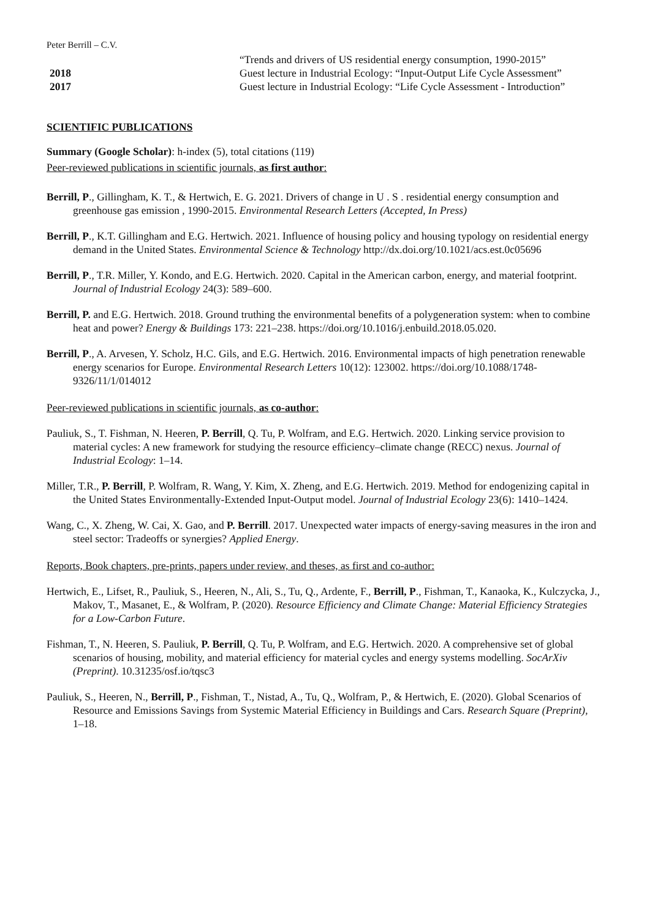Peter Berrill – C.V.
“Trends and drivers of US residential energy consumption, 1990-2015”
2018 Guest lecture in Industrial Ecology: “Input-Output Life Cycle Assessment”
2017 Guest lecture in Industrial Ecology: “Life Cycle Assessment - Introduction”
SCIENTIFIC PUBLICATIONS
Summary (Google Scholar): h-index (5), total citations (119)
Peer-reviewed publications in scientific journals, as first author:
Berrill, P., Gillingham, K. T., & Hertwich, E. G. 2021. Drivers of change in U . S . residential energy consumption and greenhouse gas emission , 1990-2015. Environmental Research Letters (Accepted, In Press)
Berrill, P., K.T. Gillingham and E.G. Hertwich. 2021. Influence of housing policy and housing typology on residential energy demand in the United States. Environmental Science & Technology http://dx.doi.org/10.1021/acs.est.0c05696
Berrill, P., T.R. Miller, Y. Kondo, and E.G. Hertwich. 2020. Capital in the American carbon, energy, and material footprint. Journal of Industrial Ecology 24(3): 589–600.
Berrill, P. and E.G. Hertwich. 2018. Ground truthing the environmental benefits of a polygeneration system: when to combine heat and power? Energy & Buildings 173: 221–238. https://doi.org/10.1016/j.enbuild.2018.05.020.
Berrill, P., A. Arvesen, Y. Scholz, H.C. Gils, and E.G. Hertwich. 2016. Environmental impacts of high penetration renewable energy scenarios for Europe. Environmental Research Letters 10(12): 123002. https://doi.org/10.1088/1748-9326/11/1/014012
Peer-reviewed publications in scientific journals, as co-author:
Pauliuk, S., T. Fishman, N. Heeren, P. Berrill, Q. Tu, P. Wolfram, and E.G. Hertwich. 2020. Linking service provision to material cycles: A new framework for studying the resource efficiency–climate change (RECC) nexus. Journal of Industrial Ecology: 1–14.
Miller, T.R., P. Berrill, P. Wolfram, R. Wang, Y. Kim, X. Zheng, and E.G. Hertwich. 2019. Method for endogenizing capital in the United States Environmentally-Extended Input-Output model. Journal of Industrial Ecology 23(6): 1410–1424.
Wang, C., X. Zheng, W. Cai, X. Gao, and P. Berrill. 2017. Unexpected water impacts of energy-saving measures in the iron and steel sector: Tradeoffs or synergies? Applied Energy.
Reports, Book chapters, pre-prints, papers under review, and theses, as first and co-author:
Hertwich, E., Lifset, R., Pauliuk, S., Heeren, N., Ali, S., Tu, Q., Ardente, F., Berrill, P., Fishman, T., Kanaoka, K., Kulczycka, J., Makov, T., Masanet, E., & Wolfram, P. (2020). Resource Efficiency and Climate Change: Material Efficiency Strategies for a Low-Carbon Future.
Fishman, T., N. Heeren, S. Pauliuk, P. Berrill, Q. Tu, P. Wolfram, and E.G. Hertwich. 2020. A comprehensive set of global scenarios of housing, mobility, and material efficiency for material cycles and energy systems modelling. SocArXiv (Preprint). 10.31235/osf.io/tqsc3
Pauliuk, S., Heeren, N., Berrill, P., Fishman, T., Nistad, A., Tu, Q., Wolfram, P., & Hertwich, E. (2020). Global Scenarios of Resource and Emissions Savings from Systemic Material Efficiency in Buildings and Cars. Research Square (Preprint), 1–18.